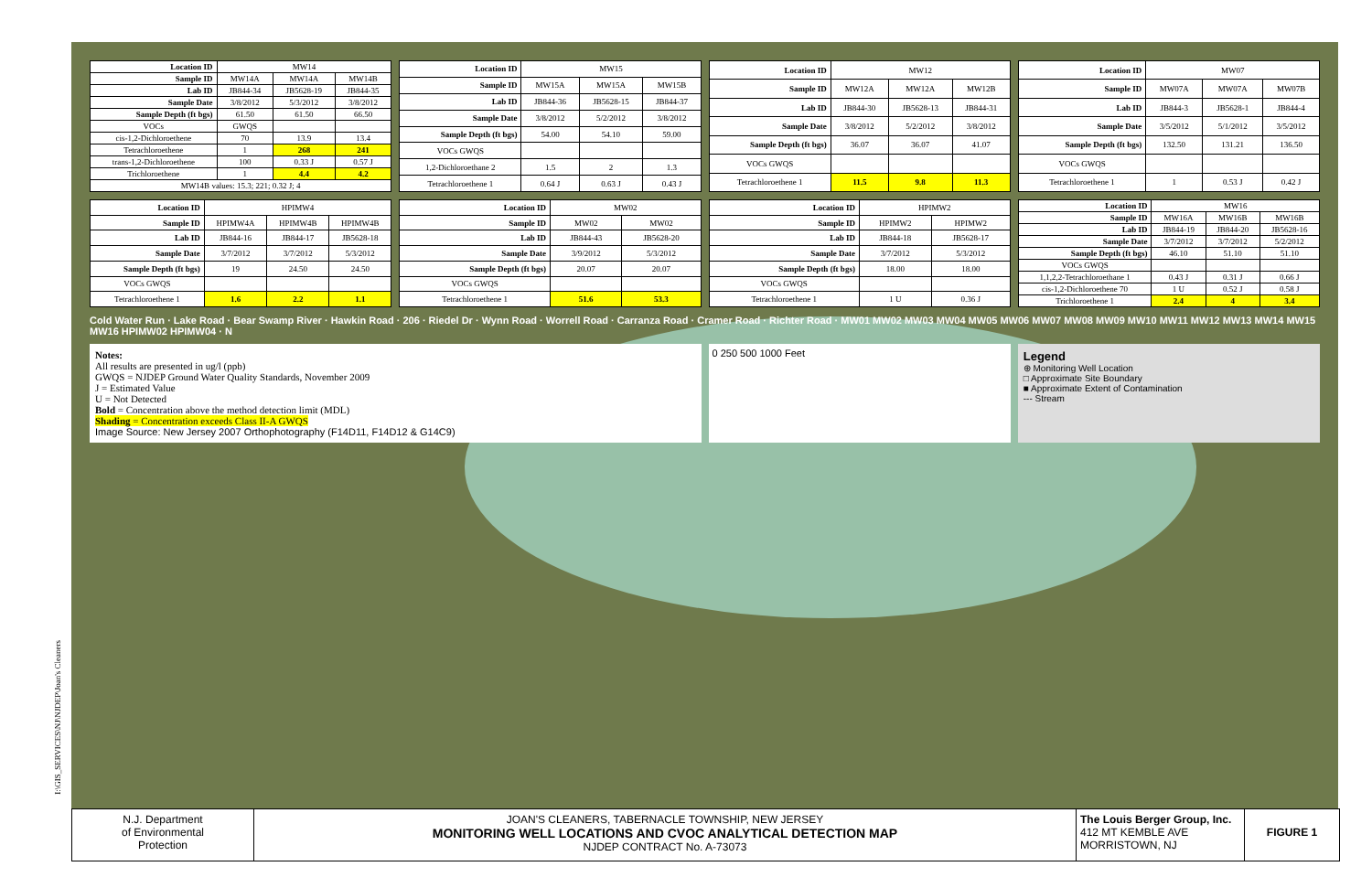I:\GIS_SERVICES\NJ\NJDEP\Joan's Cleaners
| Location ID | MW14 | | |
| Sample ID | MW14A | MW14A | MW14B |
| Lab ID | JB844-34 | JB5628-19 | JB844-35 |
| Sample Date | 3/8/2012 | 5/3/2012 | 3/8/2012 |
| Sample Depth (ft bgs) | 61.50 | 61.50 | 66.50 |
| VOCs | GWQS | | |
| cis-1,2-Dichloroethene | 70 | 13.9 | 13.4 |
| Tetrachloroethene | 1 | 268 | 241 |
| trans-1,2-Dichloroethene | 100 | 0.33 J | 0.57 J |
| Trichloroethene | 1 | 4.4 | 4.2 |
| MW14B values: 15.3; 221; 0.32 J; 4 | | | |
| Location ID | MW15 | | |
| Sample ID | MW15A | MW15A | MW15B |
| Lab ID | JB844-36 | JB5628-15 | JB844-37 |
| Sample Date | 3/8/2012 | 5/2/2012 | 3/8/2012 |
| Sample Depth (ft bgs) | 54.00 | 54.10 | 59.00 |
| VOCs GWQS | | | |
| 1,2-Dichloroethane 2 | 1.5 | 2 | 1.3 |
| Tetrachloroethene 1 | 0.64 J | 0.63 J | 0.43 J |
| Location ID | MW12 | | |
| Sample ID | MW12A | MW12A | MW12B |
| Lab ID | JB844-30 | JB5628-13 | JB844-31 |
| Sample Date | 3/8/2012 | 5/2/2012 | 3/8/2012 |
| Sample Depth (ft bgs) | 36.07 | 36.07 | 41.07 |
| VOCs GWQS | | | |
| Tetrachloroethene 1 | 11.5 | 9.8 | 11.3 |
| Location ID | MW07 | | |
| Sample ID | MW07A | MW07A | MW07B |
| Lab ID | JB844-3 | JB5628-1 | JB844-4 |
| Sample Date | 3/5/2012 | 5/1/2012 | 3/5/2012 |
| Sample Depth (ft bgs) | 132.50 | 131.21 | 136.50 |
| VOCs GWQS | | | |
| Tetrachloroethene 1 | 1 | 0.53 J | 0.42 J |
| Location ID | HPIMW4 | | |
| Sample ID | HPIMW4A | HPIMW4B | HPIMW4B |
| Lab ID | JB844-16 | JB844-17 | JB5628-18 |
| Sample Date | 3/7/2012 | 3/7/2012 | 5/3/2012 |
| Sample Depth (ft bgs) | 19 | 24.50 | 24.50 |
| VOCs GWQS | | | |
| Tetrachloroethene 1 | 1.6 | 2.2 | 1.1 |
| Location ID | MW02 | |
| Sample ID | MW02 | MW02 |
| Lab ID | JB844-43 | JB5628-20 |
| Sample Date | 3/9/2012 | 5/3/2012 |
| Sample Depth (ft bgs) | 20.07 | 20.07 |
| VOCs GWQS | | |
| Tetrachloroethene 1 | 51.6 | 53.3 |
| Location ID | HPIMW2 | |
| Sample ID | HPIMW2 | HPIMW2 |
| Lab ID | JB844-18 | JB5628-17 |
| Sample Date | 3/7/2012 | 5/3/2012 |
| Sample Depth (ft bgs) | 18.00 | 18.00 |
| VOCs GWQS | | |
| Tetrachloroethene 1 | 1 U | 0.36 J |
| Location ID | MW16 | | |
| Sample ID | MW16A | MW16B | MW16B |
| Lab ID | JB844-19 | JB844-20 | JB5628-16 |
| Sample Date | 3/7/2012 | 3/7/2012 | 5/2/2012 |
| Sample Depth (ft bgs) | 46.10 | 51.10 | 51.10 |
| VOCs GWQS | | | |
| 1,1,2,2-Tetrachloroethane 1 | 0.43 J | 0.31 J | 0.66 J |
| cis-1,2-Dichloroethene 70 | 1 U | 0.52 J | 0.58 J |
| Trichloroethene 1 | 2.4 | 4 | 3.4 |
Cold Water Run · Lake Road · Bear Swamp River · Hawkin Road · 206 · Riedel Dr · Wynn Road · Worrell Road · Carranza Road · Cramer Road · Richter Road · MW01 MW02 MW03 MW04 MW05 MW06 MW07 MW08 MW09 MW10 MW11 MW12 MW13 MW14 MW15 MW16 HPIMW02 HPIMW04 · N
Notes:
All results are presented in ug/l (ppb)
GWQS = NJDEP Ground Water Quality Standards, November 2009
J = Estimated Value
U = Not Detected
Bold = Concentration above the method detection limit (MDL)
Shading = Concentration exceeds Class II-A GWQS
Image Source: New Jersey 2007 Orthophotography (F14D11, F14D12 & G14C9)
0 250 500 1000 Feet
Legend
⊕ Monitoring Well Location
□ Approximate Site Boundary
■ Approximate Extent of Contamination
--- Stream
N.J. Department
of Environmental
Protection
JOAN'S CLEANERS, TABERNACLE TOWNSHIP, NEW JERSEY
MONITORING WELL LOCATIONS AND CVOC ANALYTICAL DETECTION MAP
NJDEP CONTRACT No. A-73073
The Louis Berger Group, Inc.
412 MT KEMBLE AVE
MORRISTOWN, NJ
FIGURE 1